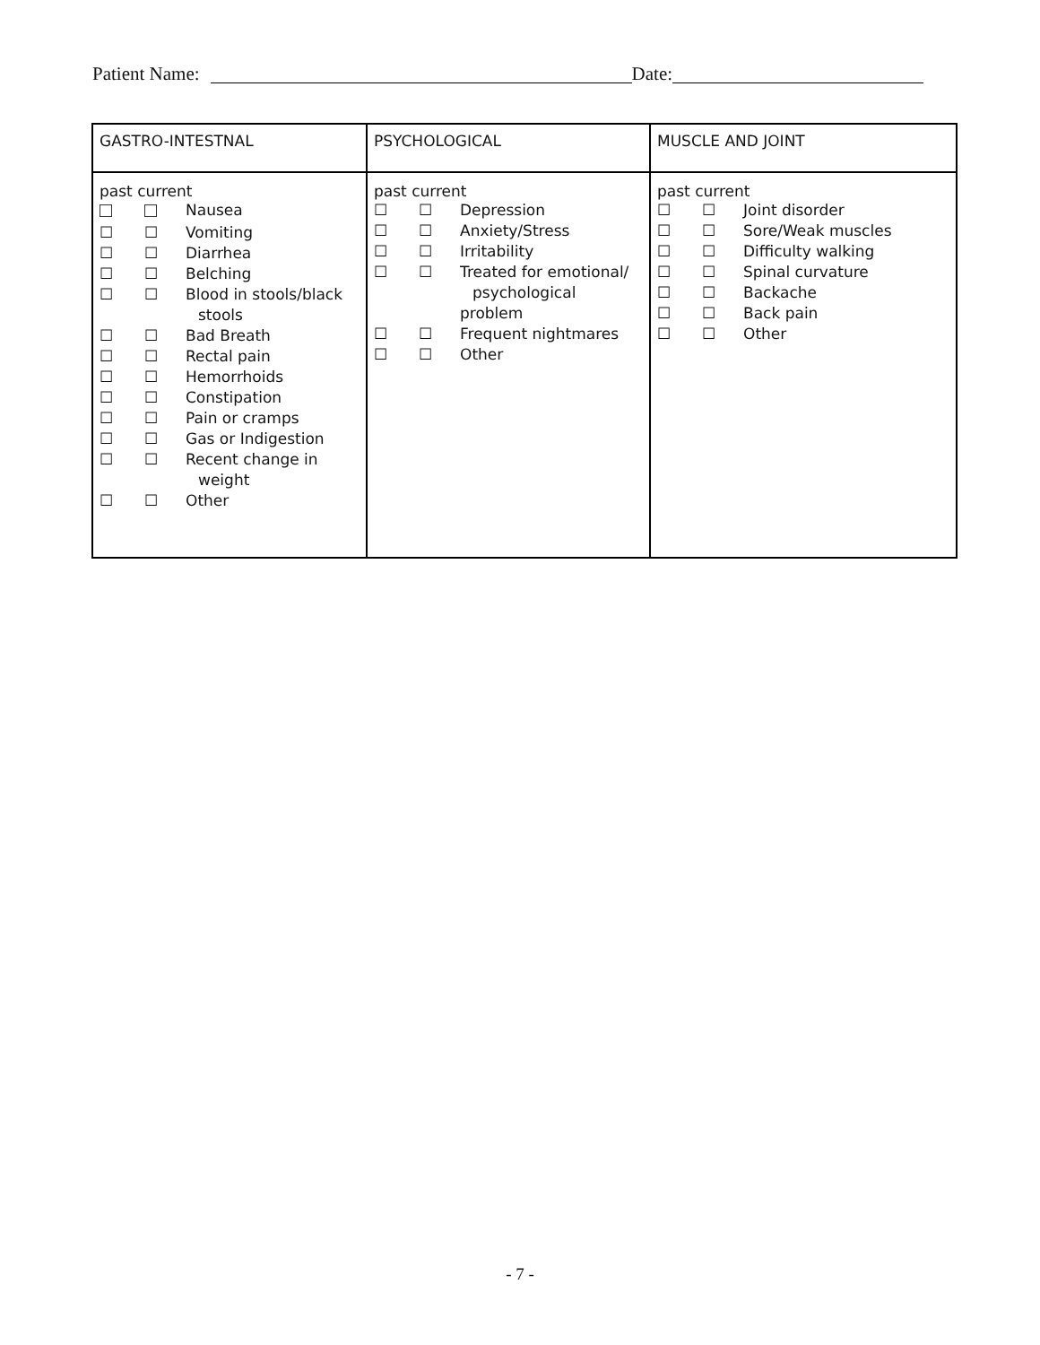Patient Name: Date:
| GASTRO-INTESTNAL | PSYCHOLOGICAL | MUSCLE AND JOINT |
| --- | --- | --- |
| past current Nausea ☐ ☐ Vomiting ☐ ☐ Diarrhea ☐ ☐ Belching ☐ ☐ Blood in stools/black stools ☐ ☐ Bad Breath ☐ ☐ Rectal pain ☐ ☐ Hemorrhoids ☐ ☐ Constipation ☐ ☐ Pain or cramps ☐ ☐ Gas or Indigestion ☐ ☐ Recent change in weight ☐ ☐ Other | past current ☐ ☐ Depression ☐ ☐ Anxiety/Stress ☐ ☐ Irritability ☐ ☐ Treated for emotional/ psychological problem ☐ ☐ Frequent nightmares ☐ ☐ Other | past current ☐ ☐ Joint disorder ☐ ☐ Sore/Weak muscles ☐ ☐ Difficulty walking ☐ ☐ Spinal curvature ☐ ☐ Backache ☐ ☐ Back pain ☐ ☐ Other |
- 7 -